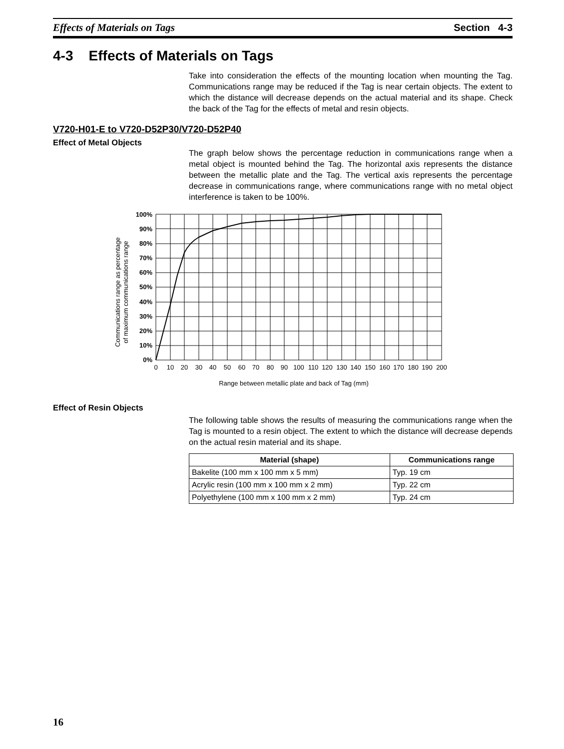Effects of Materials on Tags Section 4-3
4-3 Effects of Materials on Tags
Take into consideration the effects of the mounting location when mounting the Tag. Communications range may be reduced if the Tag is near certain objects. The extent to which the distance will decrease depends on the actual material and its shape. Check the back of the Tag for the effects of metal and resin objects.
V720-H01-E to V720-D52P30/V720-D52P40
Effect of Metal Objects
The graph below shows the percentage reduction in communications range when a metal object is mounted behind the Tag. The horizontal axis represents the distance between the metallic plate and the Tag. The vertical axis represents the percentage decrease in communications range, where communications range with no metal object interference is taken to be 100%.
100%
90%
80%
70%
60%
50%
40%
30%
20%
10%
0%
0
10
20
30
40
50
60
70
80
90
100
110
120
130
140
150
160
170
180
190
200
Range between metallic plate and back of Tag (mm)
Communications range as percentage
of maximum communications range
Effect of Resin Objects
The following table shows the results of measuring the communications range when the Tag is mounted to a resin object. The extent to which the distance will decrease depends on the actual resin material and its shape.
| Material (shape) | Communications range |
| --- | --- |
| Bakelite (100 mm x 100 mm x 5 mm) | Typ. 19 cm |
| Acrylic resin (100 mm x 100 mm x 2 mm) | Typ. 22 cm |
| Polyethylene (100 mm x 100 mm x 2 mm) | Typ. 24 cm |
16